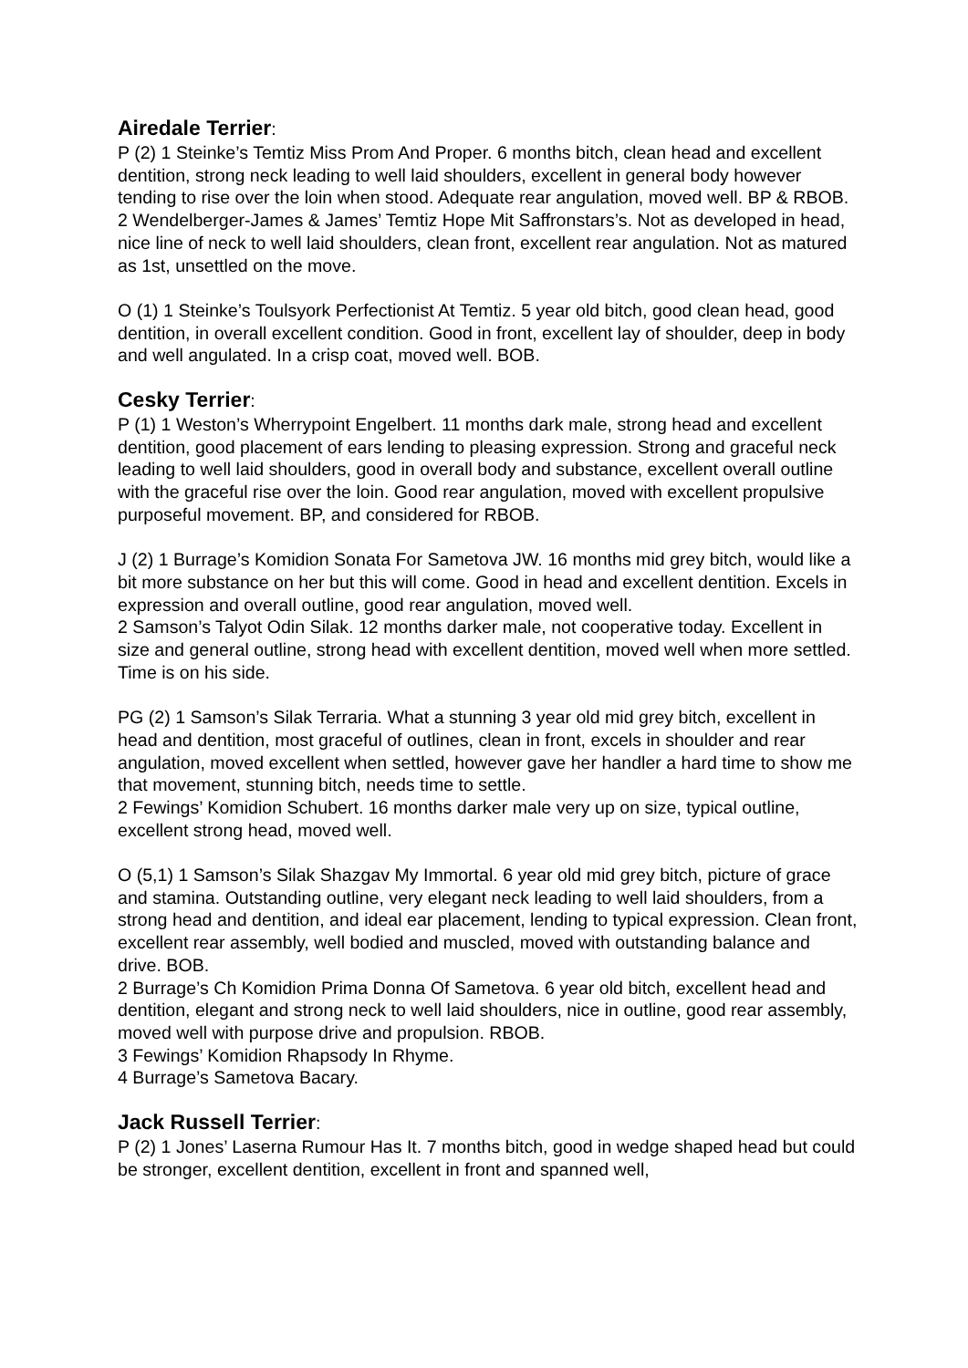Airedale Terrier:
P (2) 1 Steinke’s Temtiz Miss Prom And Proper. 6 months bitch, clean head and excellent dentition, strong neck leading to well laid shoulders, excellent in general body however tending to rise over the loin when stood. Adequate rear angulation, moved well. BP & RBOB.
2 Wendelberger-James & James’ Temtiz Hope Mit Saffronstars’s. Not as developed in head, nice line of neck to well laid shoulders, clean front, excellent rear angulation. Not as matured as 1st, unsettled on the move.
O (1) 1 Steinke’s Toulsyork Perfectionist At Temtiz. 5 year old bitch, good clean head, good dentition, in overall excellent condition. Good in front, excellent lay of shoulder, deep in body and well angulated. In a crisp coat, moved well. BOB.
Cesky Terrier:
P (1) 1 Weston’s Wherrypoint Engelbert. 11 months dark male, strong head and excellent dentition, good placement of ears lending to pleasing expression. Strong and graceful neck leading to well laid shoulders, good in overall body and substance, excellent overall outline with the graceful rise over the loin. Good rear angulation, moved with excellent propulsive purposeful movement. BP, and considered for RBOB.
J (2) 1 Burrage’s Komidion Sonata For Sametova JW. 16 months mid grey bitch, would like a bit more substance on her but this will come. Good in head and excellent dentition. Excels in expression and overall outline, good rear angulation, moved well.
2 Samson’s Talyot Odin Silak. 12 months darker male, not cooperative today. Excellent in size and general outline, strong head with excellent dentition, moved well when more settled. Time is on his side.
PG (2) 1 Samson’s Silak Terraria. What a stunning 3 year old mid grey bitch, excellent in head and dentition, most graceful of outlines, clean in front, excels in shoulder and rear angulation, moved excellent when settled, however gave her handler a hard time to show me that movement, stunning bitch, needs time to settle.
2 Fewings’ Komidion Schubert. 16 months darker male very up on size, typical outline, excellent strong head, moved well.
O (5,1) 1 Samson’s Silak Shazgav My Immortal. 6 year old mid grey bitch, picture of grace and stamina. Outstanding outline, very elegant neck leading to well laid shoulders, from a strong head and dentition, and ideal ear placement, lending to typical expression. Clean front, excellent rear assembly, well bodied and muscled, moved with outstanding balance and drive. BOB.
2 Burrage’s Ch Komidion Prima Donna Of Sametova. 6 year old bitch, excellent head and dentition, elegant and strong neck to well laid shoulders, nice in outline, good rear assembly, moved well with purpose drive and propulsion. RBOB.
3 Fewings’ Komidion Rhapsody In Rhyme.
4 Burrage’s Sametova Bacary.
Jack Russell Terrier:
P (2) 1 Jones’ Laserna Rumour Has It. 7 months bitch, good in wedge shaped head but could be stronger, excellent dentition, excellent in front and spanned well,